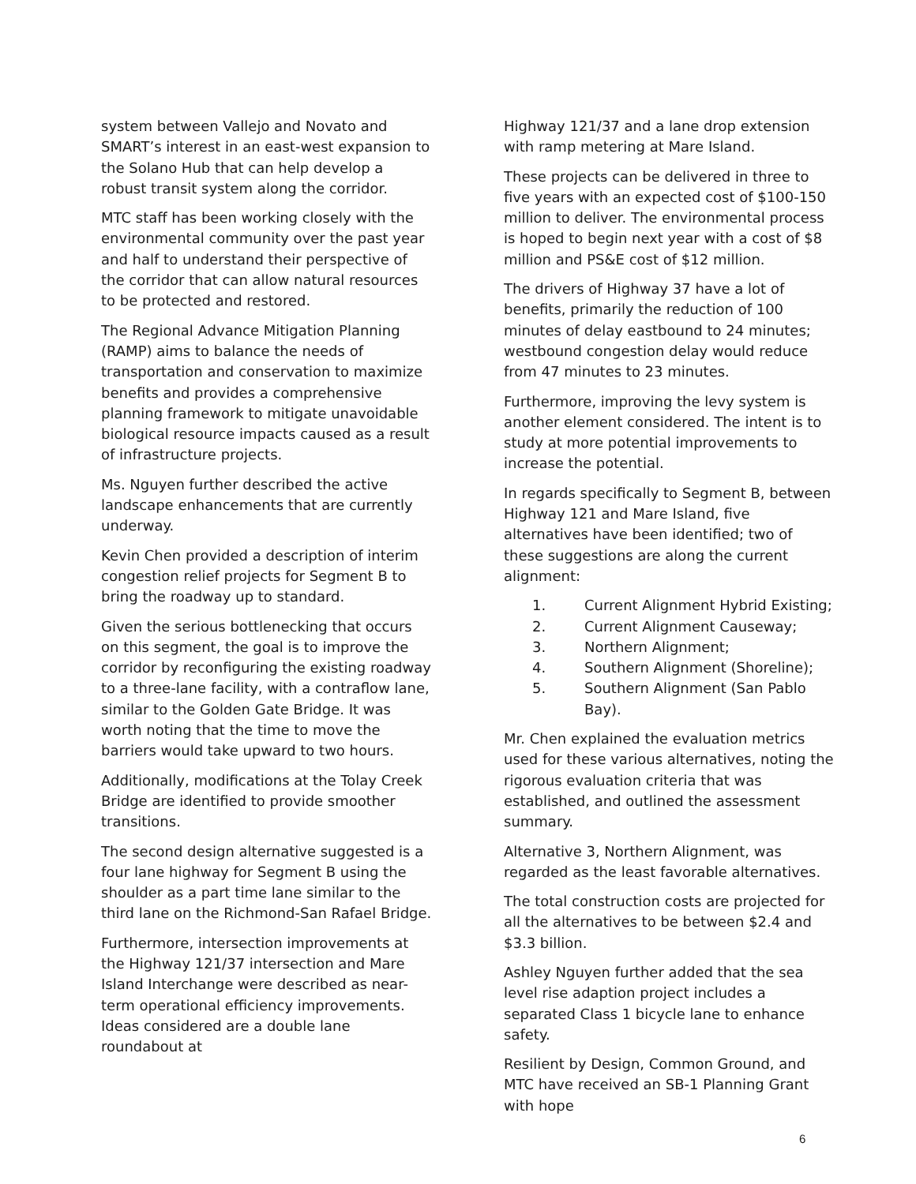system between Vallejo and Novato and SMART’s interest in an east-west expansion to the Solano Hub that can help develop a robust transit system along the corridor.
MTC staff has been working closely with the environmental community over the past year and half to understand their perspective of the corridor that can allow natural resources to be protected and restored.
The Regional Advance Mitigation Planning (RAMP) aims to balance the needs of transportation and conservation to maximize benefits and provides a comprehensive planning framework to mitigate unavoidable biological resource impacts caused as a result of infrastructure projects.
Ms. Nguyen further described the active landscape enhancements that are currently underway.
Kevin Chen provided a description of interim congestion relief projects for Segment B to bring the roadway up to standard.
Given the serious bottlenecking that occurs on this segment, the goal is to improve the corridor by reconfiguring the existing roadway to a three-lane facility, with a contraflow lane, similar to the Golden Gate Bridge. It was worth noting that the time to move the barriers would take upward to two hours.
Additionally, modifications at the Tolay Creek Bridge are identified to provide smoother transitions.
The second design alternative suggested is a four lane highway for Segment B using the shoulder as a part time lane similar to the third lane on the Richmond-San Rafael Bridge.
Furthermore, intersection improvements at the Highway 121/37 intersection and Mare Island Interchange were described as near-term operational efficiency improvements. Ideas considered are a double lane roundabout at
Highway 121/37 and a lane drop extension with ramp metering at Mare Island.
These projects can be delivered in three to five years with an expected cost of $100-150 million to deliver. The environmental process is hoped to begin next year with a cost of $8 million and PS&E cost of $12 million.
The drivers of Highway 37 have a lot of benefits, primarily the reduction of 100 minutes of delay eastbound to 24 minutes; westbound congestion delay would reduce from 47 minutes to 23 minutes.
Furthermore, improving the levy system is another element considered. The intent is to study at more potential improvements to increase the potential.
In regards specifically to Segment B, between Highway 121 and Mare Island, five alternatives have been identified; two of these suggestions are along the current alignment:
1. Current Alignment Hybrid Existing;
2. Current Alignment Causeway;
3. Northern Alignment;
4. Southern Alignment (Shoreline);
5. Southern Alignment (San Pablo Bay).
Mr. Chen explained the evaluation metrics used for these various alternatives, noting the rigorous evaluation criteria that was established, and outlined the assessment summary.
Alternative 3, Northern Alignment, was regarded as the least favorable alternatives.
The total construction costs are projected for all the alternatives to be between $2.4 and $3.3 billion.
Ashley Nguyen further added that the sea level rise adaption project includes a separated Class 1 bicycle lane to enhance safety.
Resilient by Design, Common Ground, and MTC have received an SB-1 Planning Grant with hope
6